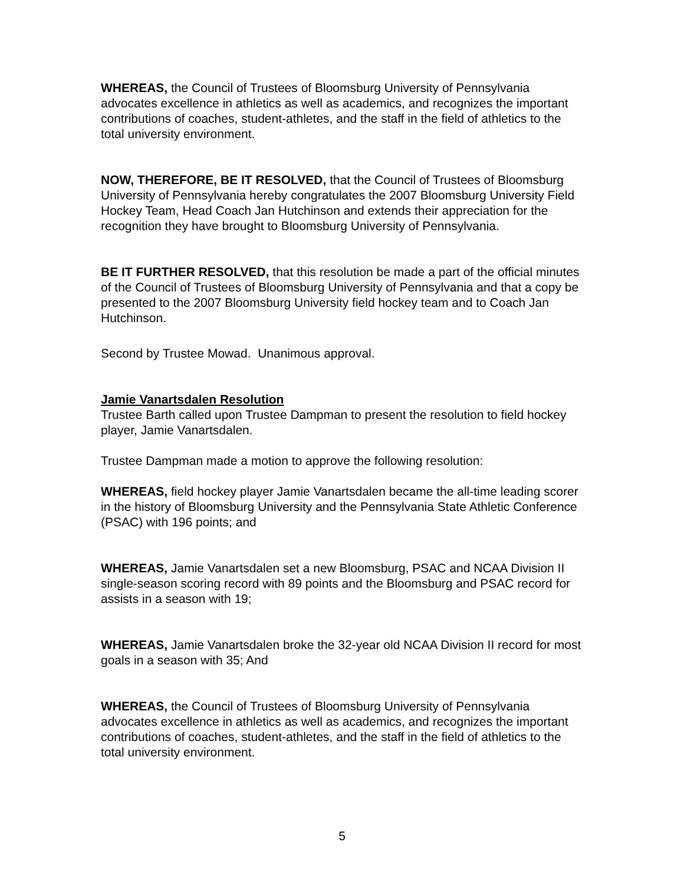WHEREAS, the Council of Trustees of Bloomsburg University of Pennsylvania advocates excellence in athletics as well as academics, and recognizes the important contributions of coaches, student-athletes, and the staff in the field of athletics to the total university environment.
NOW, THEREFORE, BE IT RESOLVED, that the Council of Trustees of Bloomsburg University of Pennsylvania hereby congratulates the 2007 Bloomsburg University Field Hockey Team, Head Coach Jan Hutchinson and extends their appreciation for the recognition they have brought to Bloomsburg University of Pennsylvania.
BE IT FURTHER RESOLVED, that this resolution be made a part of the official minutes of the Council of Trustees of Bloomsburg University of Pennsylvania and that a copy be presented to the 2007 Bloomsburg University field hockey team and to Coach Jan Hutchinson.
Second by Trustee Mowad. Unanimous approval.
Jamie Vanartsdalen Resolution
Trustee Barth called upon Trustee Dampman to present the resolution to field hockey player, Jamie Vanartsdalen.
Trustee Dampman made a motion to approve the following resolution:
WHEREAS, field hockey player Jamie Vanartsdalen became the all-time leading scorer in the history of Bloomsburg University and the Pennsylvania State Athletic Conference (PSAC) with 196 points; and
WHEREAS, Jamie Vanartsdalen set a new Bloomsburg, PSAC and NCAA Division II single-season scoring record with 89 points and the Bloomsburg and PSAC record for assists in a season with 19;
WHEREAS, Jamie Vanartsdalen broke the 32-year old NCAA Division II record for most goals in a season with 35; And
WHEREAS, the Council of Trustees of Bloomsburg University of Pennsylvania advocates excellence in athletics as well as academics, and recognizes the important contributions of coaches, student-athletes, and the staff in the field of athletics to the total university environment.
5